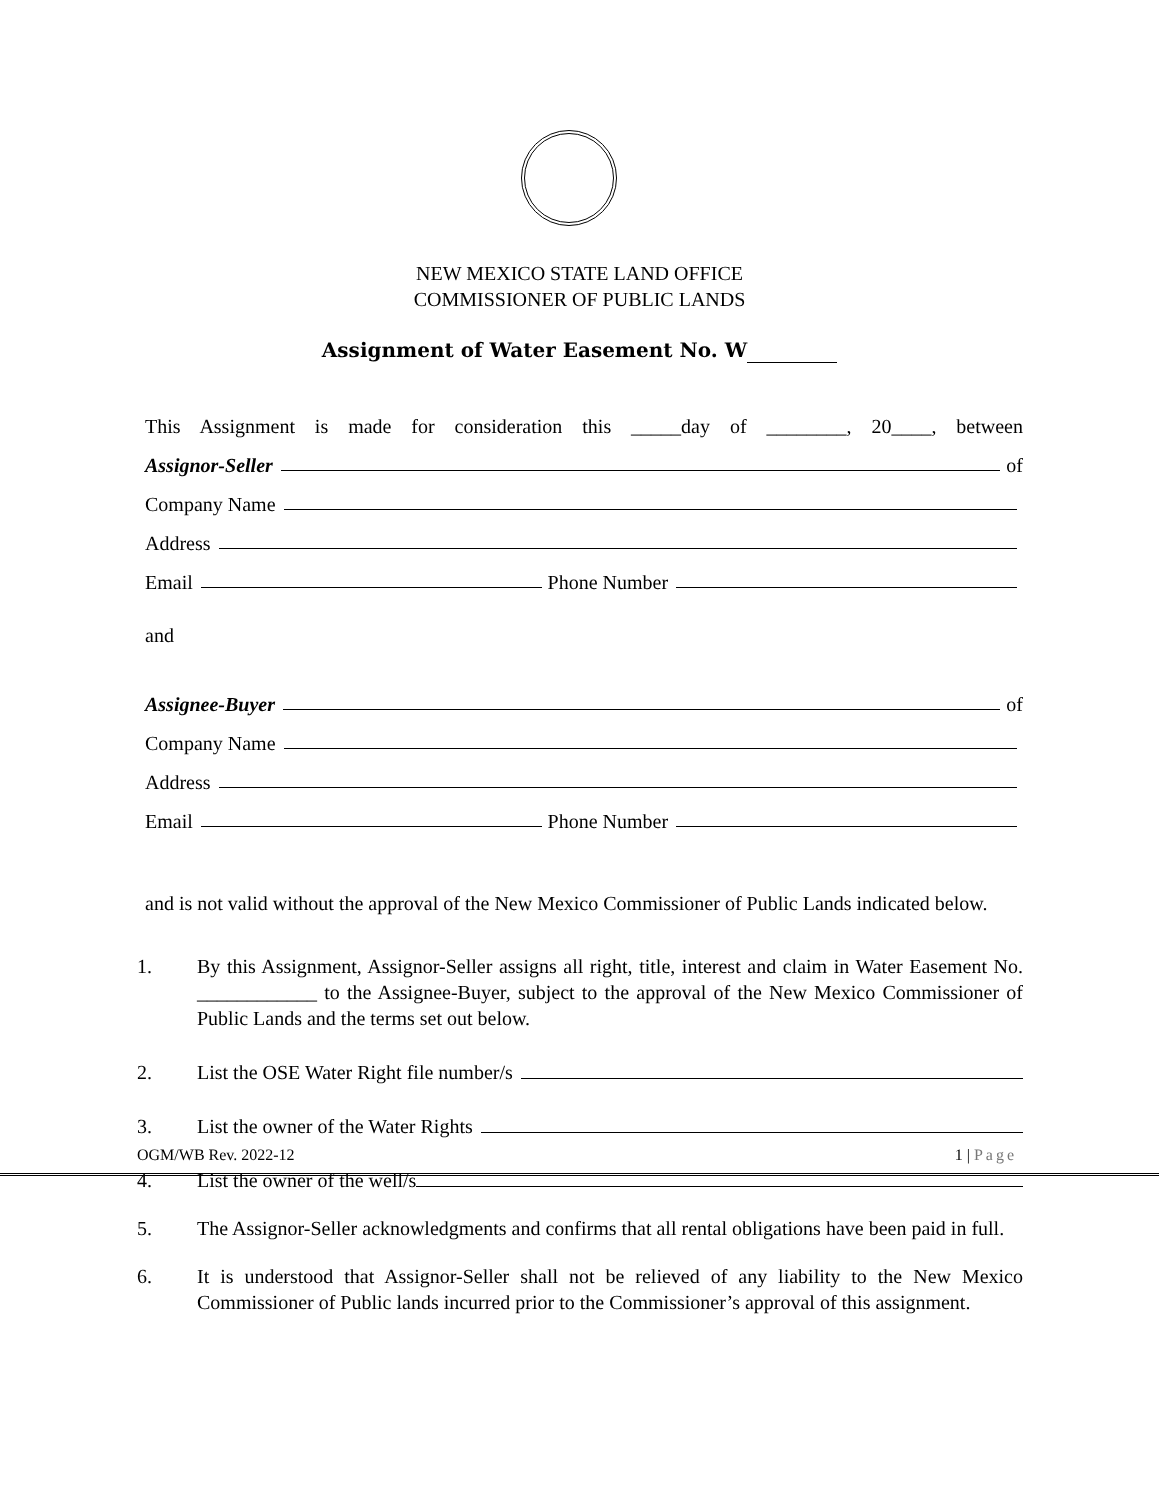NEW MEXICO STATE LAND OFFICE
COMMISSIONER OF PUBLIC LANDS
Assignment of Water Easement No. W
This Assignment is made for consideration this _____day of ________, 20____, between
Assignor-Seller of
Company Name
Address
Email Phone Number
and
Assignee-Buyer of
Company Name
Address
Email Phone Number
and is not valid without the approval of the New Mexico Commissioner of Public Lands indicated below.
1. By this Assignment, Assignor-Seller assigns all right, title, interest and claim in Water Easement No. ____________ to the Assignee-Buyer, subject to the approval of the New Mexico Commissioner of Public Lands and the terms set out below.
2. List the OSE Water Right file number/s
3. List the owner of the Water Rights
4. List the owner of the well/s
5. The Assignor-Seller acknowledgments and confirms that all rental obligations have been paid in full.
6. It is understood that Assignor-Seller shall not be relieved of any liability to the New Mexico Commissioner of Public lands incurred prior to the Commissioner’s approval of this assignment.
OGM/WB Rev. 2022-12 1 | Page